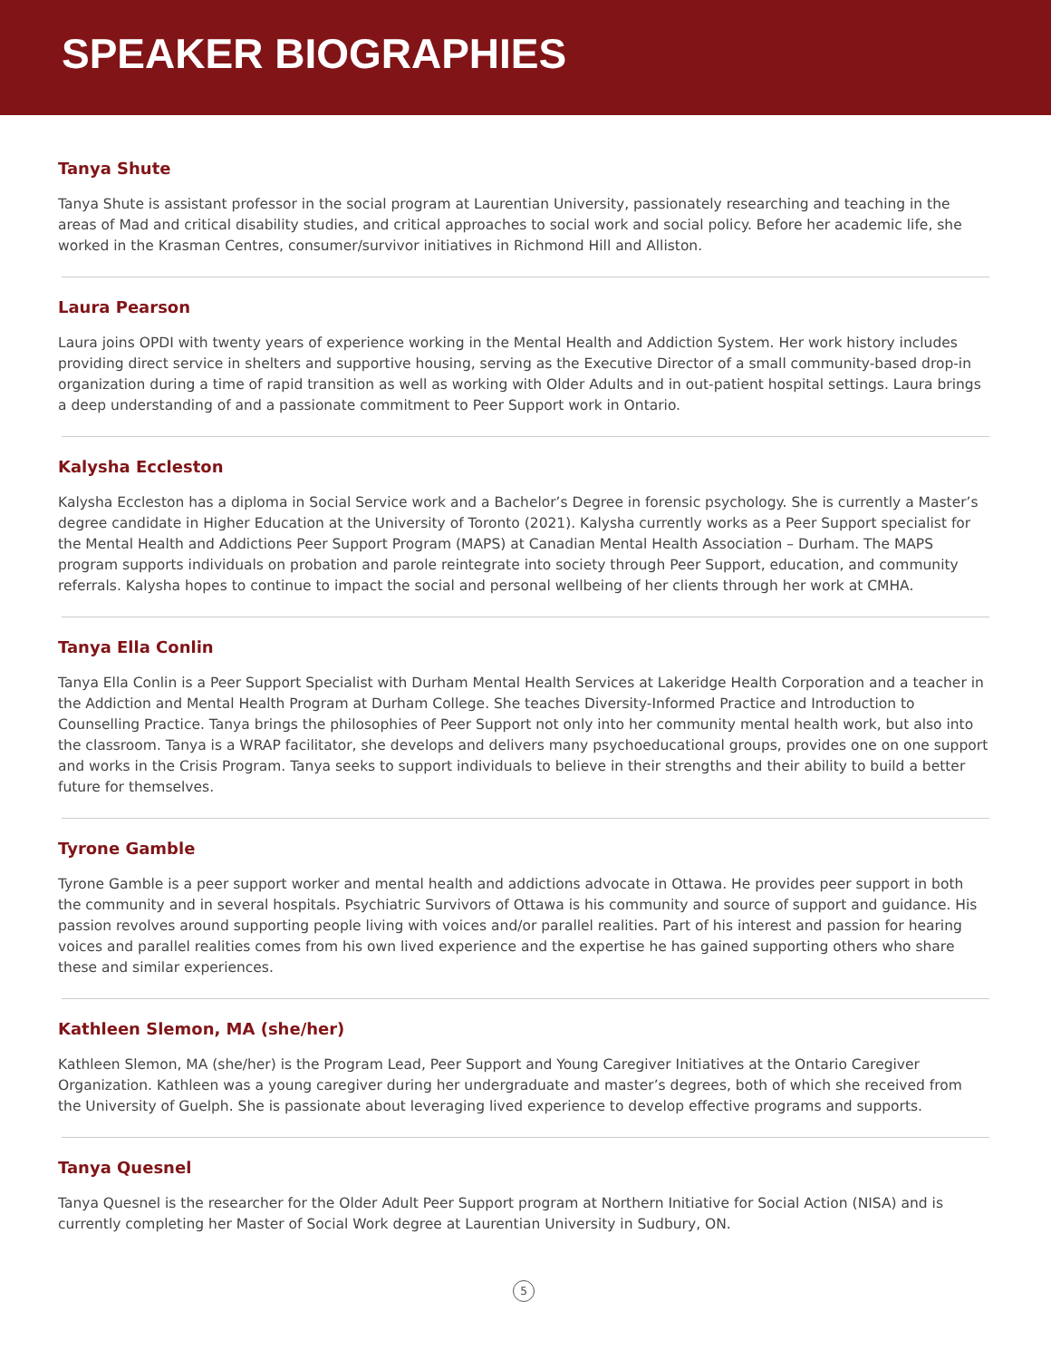SPEAKER BIOGRAPHIES
Tanya Shute
Tanya Shute is assistant professor in the social program at Laurentian University, passionately researching and teaching in the areas of Mad and critical disability studies, and critical approaches to social work and social policy. Before her academic life, she worked in the Krasman Centres, consumer/survivor initiatives in Richmond Hill and Alliston.
Laura Pearson
Laura joins OPDI with twenty years of experience working in the Mental Health and Addiction System. Her work history includes providing direct service in shelters and supportive housing, serving as the Executive Director of a small community-based drop-in organization during a time of rapid transition as well as working with Older Adults and in out-patient hospital settings. Laura brings a deep understanding of and a passionate commitment to Peer Support work in Ontario.
Kalysha Eccleston
Kalysha Eccleston has a diploma in Social Service work and a Bachelor’s Degree in forensic psychology. She is currently a Master’s degree candidate in Higher Education at the University of Toronto (2021). Kalysha currently works as a Peer Support specialist for the Mental Health and Addictions Peer Support Program (MAPS) at Canadian Mental Health Association – Durham. The MAPS program supports individuals on probation and parole reintegrate into society through Peer Support, education, and community referrals. Kalysha hopes to continue to impact the social and personal wellbeing of her clients through her work at CMHA.
Tanya Ella Conlin
Tanya Ella Conlin is a Peer Support Specialist with Durham Mental Health Services at Lakeridge Health Corporation and a teacher in the Addiction and Mental Health Program at Durham College. She teaches Diversity-Informed Practice and Introduction to Counselling Practice. Tanya brings the philosophies of Peer Support not only into her community mental health work, but also into the classroom. Tanya is a WRAP facilitator, she develops and delivers many psychoeducational groups, provides one on one support and works in the Crisis Program. Tanya seeks to support individuals to believe in their strengths and their ability to build a better future for themselves.
Tyrone Gamble
Tyrone Gamble is a peer support worker and mental health and addictions advocate in Ottawa. He provides peer support in both the community and in several hospitals. Psychiatric Survivors of Ottawa is his community and source of support and guidance. His passion revolves around supporting people living with voices and/or parallel realities. Part of his interest and passion for hearing voices and parallel realities comes from his own lived experience and the expertise he has gained supporting others who share these and similar experiences.
Kathleen Slemon, MA (she/her)
Kathleen Slemon, MA (she/her) is the Program Lead, Peer Support and Young Caregiver Initiatives at the Ontario Caregiver Organization. Kathleen was a young caregiver during her undergraduate and master’s degrees, both of which she received from the University of Guelph. She is passionate about leveraging lived experience to develop effective programs and supports.
Tanya Quesnel
Tanya Quesnel is the researcher for the Older Adult Peer Support program at Northern Initiative for Social Action (NISA) and is currently completing her Master of Social Work degree at Laurentian University in Sudbury, ON.
5